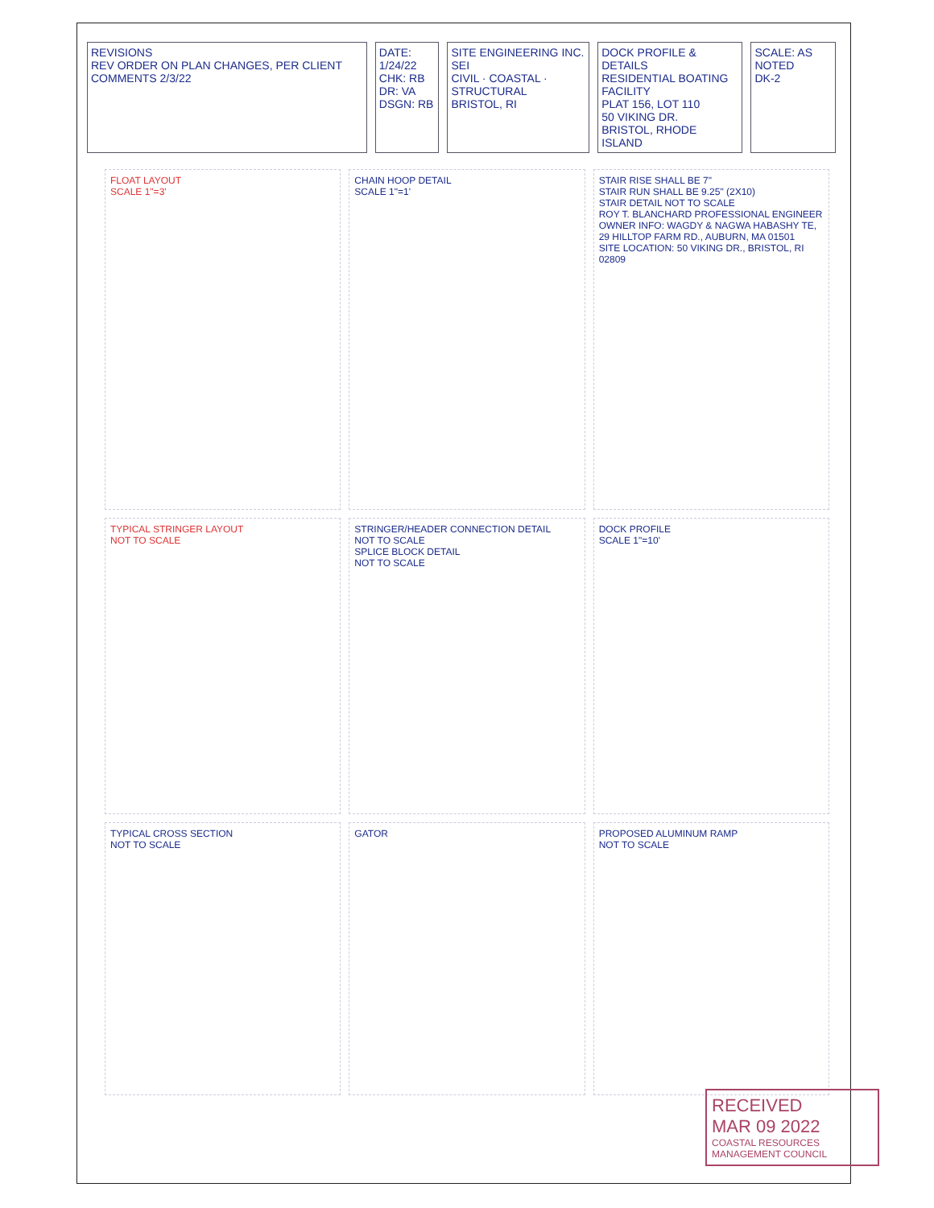REVISIONS
REV ORDER ON PLAN CHANGES, PER CLIENT COMMENTS 2/3/22
DATE: 1/24/22
CHK: RB
DR: VA
DSGN: RB
SITE ENGINEERING INC. SEI
CIVIL · COASTAL · STRUCTURAL
BRISTOL, RI
DOCK PROFILE & DETAILS
RESIDENTIAL BOATING FACILITY
PLAT 156, LOT 110
50 VIKING DR.
BRISTOL, RHODE ISLAND
SCALE: AS NOTED
DK-2
FLOAT LAYOUT
SCALE 1"=3'
CHAIN HOOP DETAIL
SCALE 1"=1'
STAIR RISE SHALL BE 7"
STAIR RUN SHALL BE 9.25" (2X10)
STAIR DETAIL NOT TO SCALE
ROY T. BLANCHARD PROFESSIONAL ENGINEER
OWNER INFO: WAGDY & NAGWA HABASHY TE, 29 HILLTOP FARM RD., AUBURN, MA 01501
SITE LOCATION: 50 VIKING DR., BRISTOL, RI 02809
TYPICAL STRINGER LAYOUT
NOT TO SCALE
STRINGER/HEADER CONNECTION DETAIL
NOT TO SCALE
SPLICE BLOCK DETAIL
NOT TO SCALE
DOCK PROFILE
SCALE 1"=10'
TYPICAL CROSS SECTION
NOT TO SCALE
GATOR
PROPOSED ALUMINUM RAMP
NOT TO SCALE
RECEIVED
MAR 09 2022
COASTAL RESOURCES MANAGEMENT COUNCIL